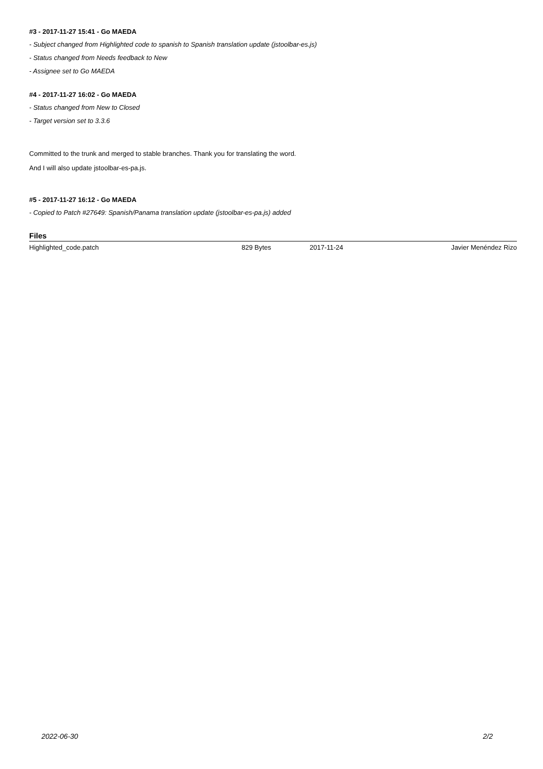#3 - 2017-11-27 15:41 - Go MAEDA
- Subject changed from Highlighted code to spanish to Spanish translation update (jstoolbar-es.js)
- Status changed from Needs feedback to New
- Assignee set to Go MAEDA
#4 - 2017-11-27 16:02 - Go MAEDA
- Status changed from New to Closed
- Target version set to 3.3.6
Committed to the trunk and merged to stable branches. Thank you for translating the word.
And I will also update jstoolbar-es-pa.js.
#5 - 2017-11-27 16:12 - Go MAEDA
- Copied to Patch #27649: Spanish/Panama translation update (jstoolbar-es-pa.js) added
Files
| Highlighted_code.patch | 829 Bytes | 2017-11-24 | Javier Menéndez Rizo |
2022-06-30 2/2